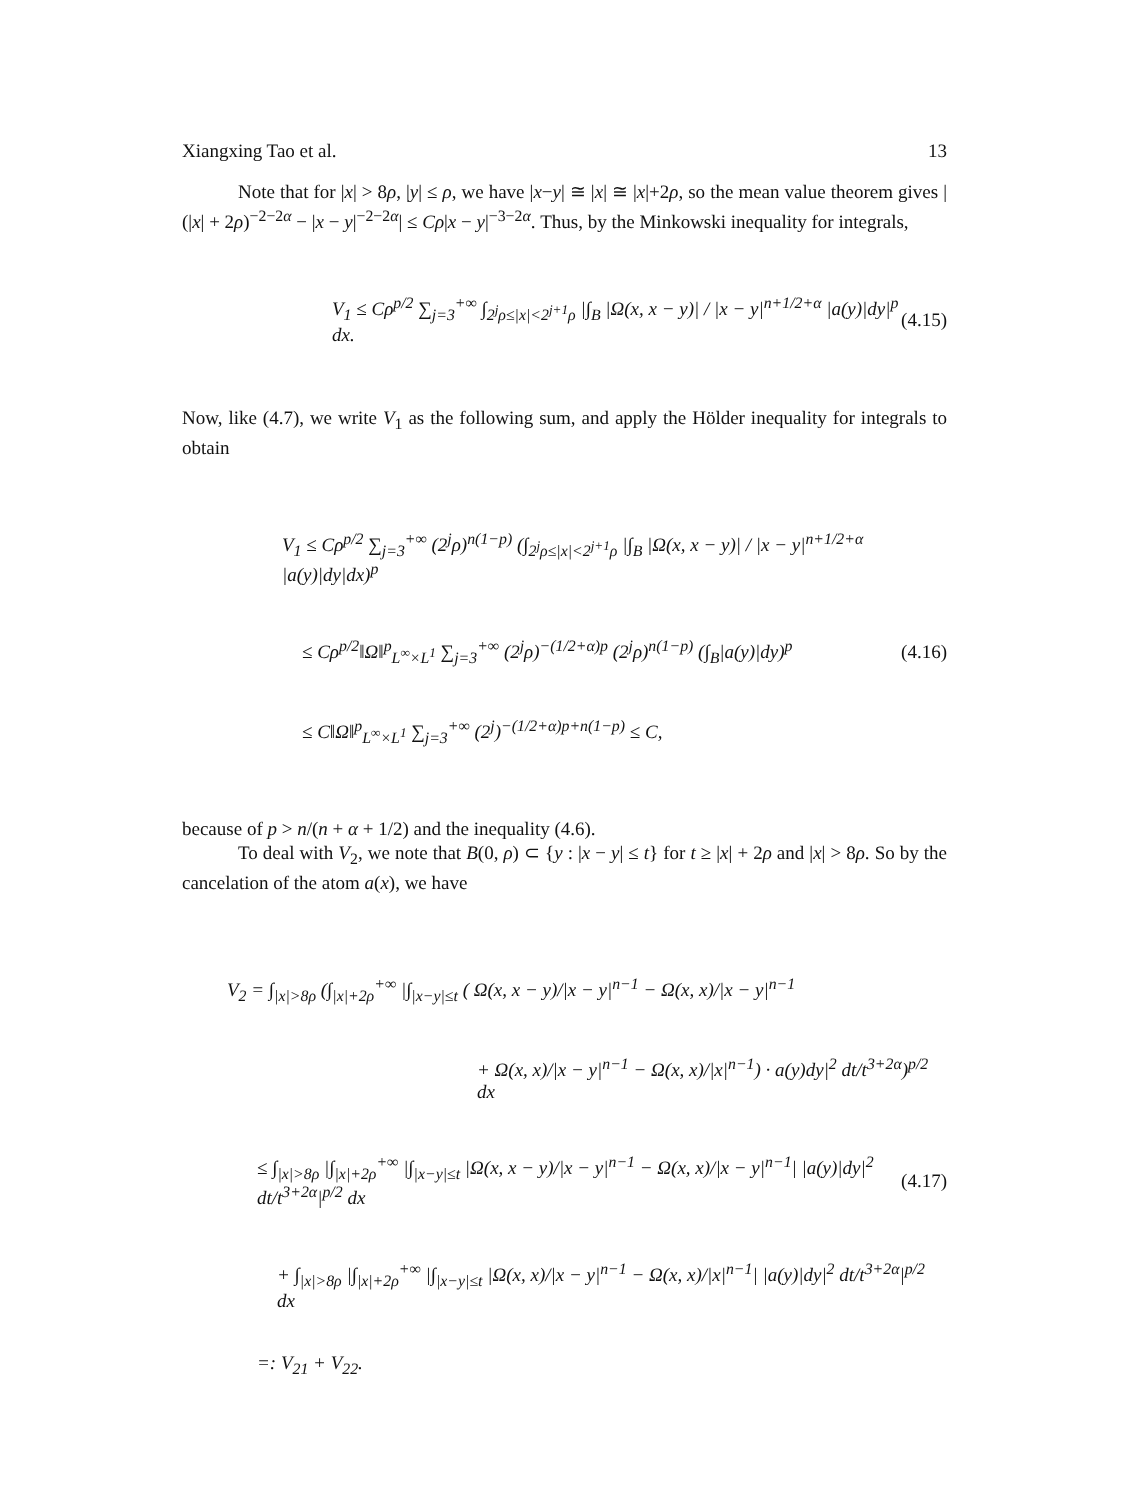Xiangxing Tao et al. 13
Note that for |x| > 8ρ, |y| ≤ ρ, we have |x−y| ≅ |x| ≅ |x|+2ρ, so the mean value theorem gives |(|x| + 2ρ)<sup>−2−2α</sup> − |x − y|<sup>−2−2α</sup>| ≤ Cρ|x − y|<sup>−3−2α</sup>. Thus, by the Minkowski inequality for integrals,
V<sub>1</sub> ≤ Cρ<sup>p/2</sup> ∑<sub>j=3</sub><sup>+∞</sup> ∫<sub>2<sup>j</sup>ρ≤|x|<2<sup>j+1</sup>ρ</sub> |∫<sub>B</sub> |Ω(x, x − y)| / |x − y|<sup>n+1/2+α</sup> |a(y)|dy|<sup>p</sup> dx. (4.15)
Now, like (4.7), we write V<sub>1</sub> as the following sum, and apply the Hölder inequality for integrals to obtain
V<sub>1</sub> ≤ Cρ<sup>p/2</sup> ∑<sub>j=3</sub><sup>+∞</sup> (2<sup>j</sup>ρ)<sup>n(1−p)</sup> (∫<sub>2<sup>j</sup>ρ≤|x|<2<sup>j+1</sup>ρ</sub> |∫<sub>B</sub> |Ω(x, x − y)| / |x − y|<sup>n+1/2+α</sup> |a(y)|dy|dx)<sup>p</sup>
≤ Cρ<sup>p/2</sup>‖Ω‖<sup>p</sup><sub>L<sup>∞</sup>×L<sup>1</sup></sub> ∑<sub>j=3</sub><sup>+∞</sup> (2<sup>j</sup>ρ)<sup>−(1/2+α)p</sup> (2<sup>j</sup>ρ)<sup>n(1−p)</sup> (∫<sub>B</sub>|a(y)|dy)<sup>p</sup> (4.16)
≤ C‖Ω‖<sup>p</sup><sub>L<sup>∞</sup>×L<sup>1</sup></sub> ∑<sub>j=3</sub><sup>+∞</sup> (2<sup>j</sup>)<sup>−(1/2+α)p+n(1−p)</sup> ≤ C,
because of p > n/(n + α + 1/2) and the inequality (4.6).
To deal with V<sub>2</sub>, we note that B(0, ρ) ⊂ {y : |x − y| ≤ t} for t ≥ |x| + 2ρ and |x| > 8ρ. So by the cancelation of the atom a(x), we have
V<sub>2</sub> = ∫<sub>|x|>8ρ</sub> (∫<sub>|x|+2ρ</sub><sup>+∞</sup> |∫<sub>|x−y|≤t</sub> ( Ω(x, x − y)/|x − y|<sup>n−1</sup> − Ω(x, x)/|x − y|<sup>n−1</sup>
+ Ω(x, x)/|x − y|<sup>n−1</sup> − Ω(x, x)/|x|<sup>n−1</sup>) · a(y)dy|<sup>2</sup> dt/t<sup>3+2α</sup>)<sup>p/2</sup> dx
≤ ∫<sub>|x|>8ρ</sub> |∫<sub>|x|+2ρ</sub><sup>+∞</sup> |∫<sub>|x−y|≤t</sub> |Ω(x, x − y)/|x − y|<sup>n−1</sup> − Ω(x, x)/|x − y|<sup>n−1</sup>| |a(y)|dy|<sup>2</sup> dt/t<sup>3+2α</sup>|<sup>p/2</sup> dx (4.17)
+ ∫<sub>|x|>8ρ</sub> |∫<sub>|x|+2ρ</sub><sup>+∞</sup> |∫<sub>|x−y|≤t</sub> |Ω(x, x)/|x − y|<sup>n−1</sup> − Ω(x, x)/|x|<sup>n−1</sup>| |a(y)|dy|<sup>2</sup> dt/t<sup>3+2α</sup>|<sup>p/2</sup> dx
=: V<sub>21</sub> + V<sub>22</sub>.